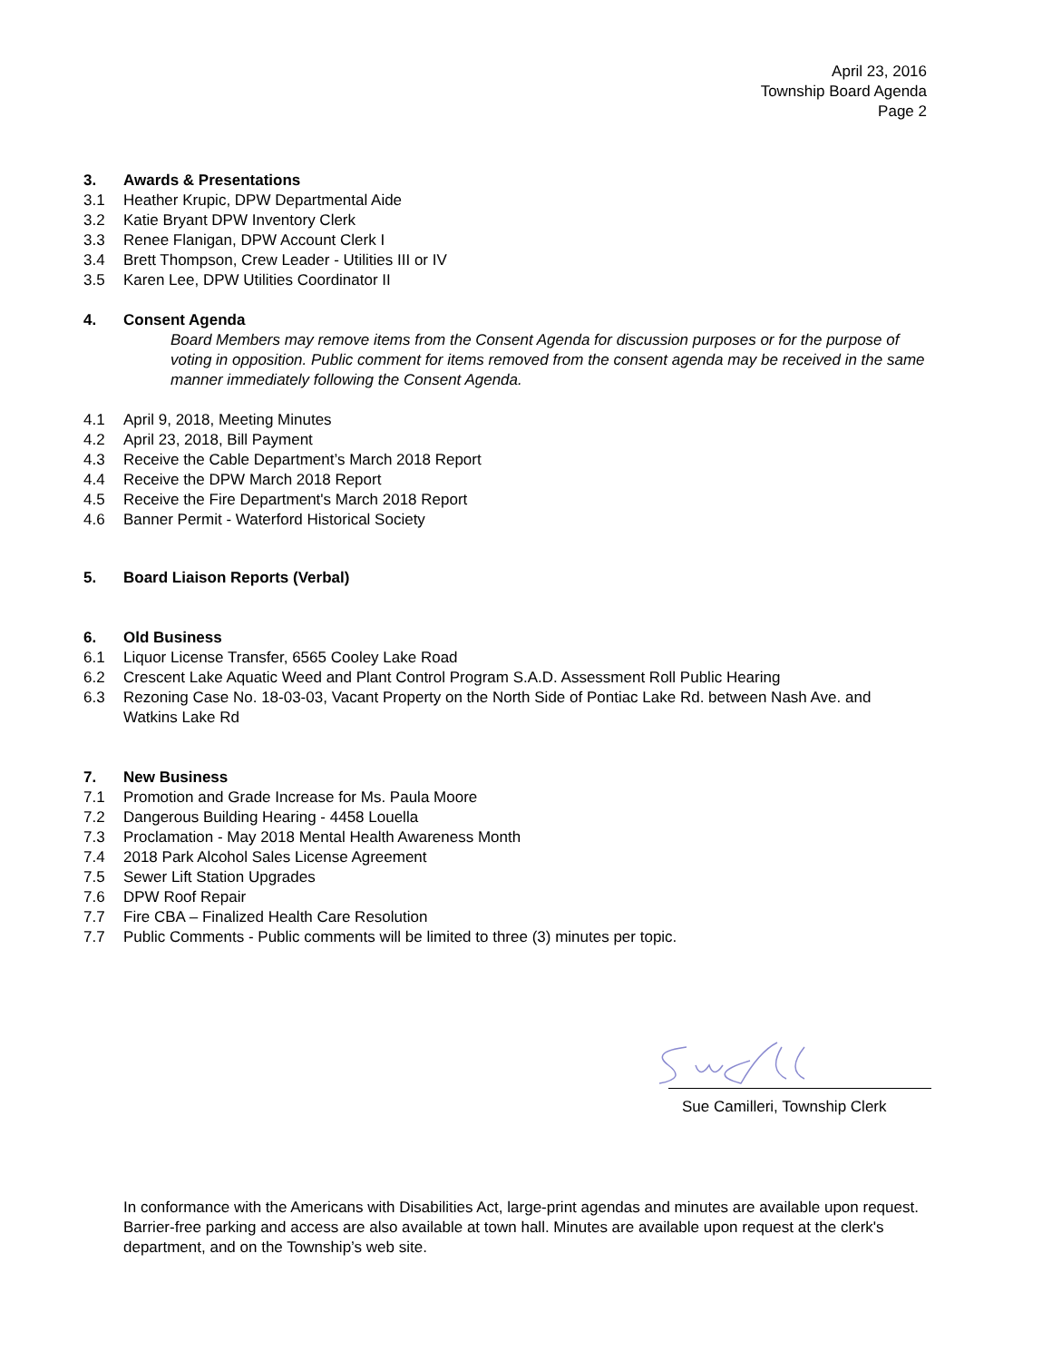April 23, 2016
Township Board Agenda
Page 2
3. Awards & Presentations
3.1 Heather Krupic, DPW Departmental Aide
3.2 Katie Bryant DPW Inventory Clerk
3.3 Renee Flanigan, DPW Account Clerk I
3.4 Brett Thompson, Crew Leader - Utilities III or IV
3.5 Karen Lee, DPW Utilities Coordinator II
4. Consent Agenda
Board Members may remove items from the Consent Agenda for discussion purposes or for the purpose of voting in opposition. Public comment for items removed from the consent agenda may be received in the same manner immediately following the Consent Agenda.
4.1 April 9, 2018, Meeting Minutes
4.2 April 23, 2018, Bill Payment
4.3 Receive the Cable Department’s March 2018 Report
4.4 Receive the DPW March 2018 Report
4.5 Receive the Fire Department's March 2018 Report
4.6 Banner Permit - Waterford Historical Society
5. Board Liaison Reports (Verbal)
6. Old Business
6.1 Liquor License Transfer, 6565 Cooley Lake Road
6.2 Crescent Lake Aquatic Weed and Plant Control Program S.A.D. Assessment Roll Public Hearing
6.3 Rezoning Case No. 18-03-03, Vacant Property on the North Side of Pontiac Lake Rd. between Nash Ave. and Watkins Lake Rd
7. New Business
7.1 Promotion and Grade Increase for Ms. Paula Moore
7.2 Dangerous Building Hearing - 4458 Louella
7.3 Proclamation - May 2018 Mental Health Awareness Month
7.4 2018 Park Alcohol Sales License Agreement
7.5 Sewer Lift Station Upgrades
7.6 DPW Roof Repair
7.7 Fire CBA – Finalized Health Care Resolution
7.7 Public Comments - Public comments will be limited to three (3) minutes per topic.
Sue Camilleri, Township Clerk
In conformance with the Americans with Disabilities Act, large-print agendas and minutes are available upon request. Barrier-free parking and access are also available at town hall. Minutes are available upon request at the clerk's department, and on the Township’s web site.